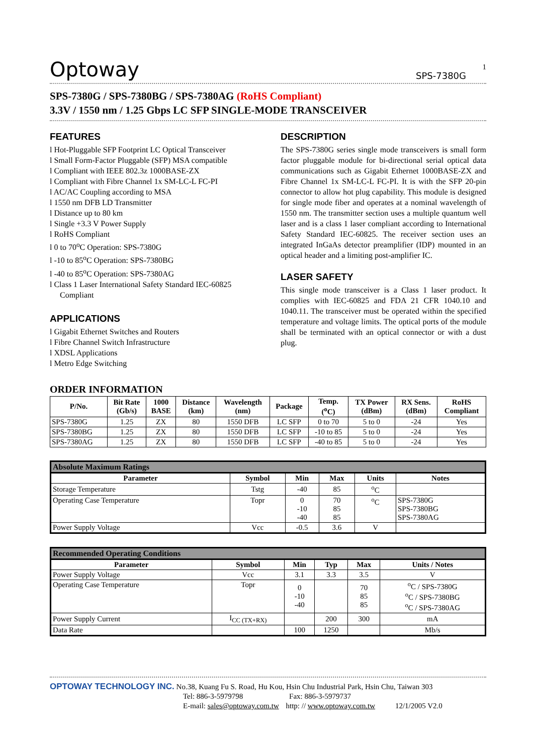Optoway SPS-7380G
1
SPS-7380G / SPS-7380BG / SPS-7380AG (RoHS Compliant)
3.3V / 1550 nm / 1.25 Gbps LC SFP SINGLE-MODE TRANSCEIVER
FEATURES
l Hot-Pluggable SFP Footprint LC Optical Transceiver
l Small Form-Factor Pluggable (SFP) MSA compatible
l Compliant with IEEE 802.3z 1000BASE-ZX
l Compliant with Fibre Channel 1x SM-LC-L FC-PI
l AC/AC Coupling according to MSA
l 1550 nm DFB LD Transmitter
l Distance up to 80 km
l Single +3.3 V Power Supply
l RoHS Compliant
l 0 to 70<sup>o</sup>C Operation: SPS-7380G
l -10 to 85<sup>o</sup>C Operation: SPS-7380BG
l -40 to 85<sup>o</sup>C Operation: SPS-7380AG
l Class 1 Laser International Safety Standard IEC-60825 Compliant
APPLICATIONS
l Gigabit Ethernet Switches and Routers
l Fibre Channel Switch Infrastructure
l XDSL Applications
l Metro Edge Switching
DESCRIPTION
The SPS-7380G series single mode transceivers is small form factor pluggable module for bi-directional serial optical data communications such as Gigabit Ethernet 1000BASE-ZX and Fibre Channel 1x SM-LC-L FC-PI. It is with the SFP 20-pin connector to allow hot plug capability. This module is designed for single mode fiber and operates at a nominal wavelength of 1550 nm. The transmitter section uses a multiple quantum well laser and is a class 1 laser compliant according to International Safety Standard IEC-60825. The receiver section uses an integrated InGaAs detector preamplifier (IDP) mounted in an optical header and a limiting post-amplifier IC.
LASER SAFETY
This single mode transceiver is a Class 1 laser product. It complies with IEC-60825 and FDA 21 CFR 1040.10 and 1040.11. The transceiver must be operated within the specified temperature and voltage limits. The optical ports of the module shall be terminated with an optical connector or with a dust plug.
ORDER INFORMATION
| P/No. | Bit Rate (Gb/s) | 1000 BASE | Distance (km) | Wavelength (nm) | Package | Temp. (<sup>o</sup>C) | TX Power (dBm) | RX Sens. (dBm) | RoHS Compliant |
| --- | --- | --- | --- | --- | --- | --- | --- | --- | --- |
| SPS-7380G | 1.25 | ZX | 80 | 1550 DFB | LC SFP | 0 to 70 | 5 to 0 | -24 | Yes |
| SPS-7380BG | 1.25 | ZX | 80 | 1550 DFB | LC SFP | -10 to 85 | 5 to 0 | -24 | Yes |
| SPS-7380AG | 1.25 | ZX | 80 | 1550 DFB | LC SFP | -40 to 85 | 5 to 0 | -24 | Yes |
Absolute Maximum Ratings
| Parameter | Symbol | Min | Max | Units | Notes |
| --- | --- | --- | --- | --- | --- |
| Storage Temperature | Tstg | -40 | 85 | <sup>o</sup> C | |
| Operating Case Temperature | Topr | 0 -10 -40 | 70 85 85 | <sup>o</sup> C | SPS-7380G SPS-7380BG SPS-7380AG |
| Power Supply Voltage | Vcc | -0.5 | 3.6 | V | |
Recommended Operating Conditions
| Parameter | Symbol | Min | Typ | Max | Units / Notes |
| --- | --- | --- | --- | --- | --- |
| Power Supply Voltage | Vcc | 3.1 | 3.3 | 3.5 | V |
| Operating Case Temperature | Topr | 0 -10 -40 | | 70 85 85 | <sup>o</sup> C / SPS-7380G <sup>o</sup> C / SPS-7380BG <sup>o</sup> C / SPS-7380AG |
| Power Supply Current | I<sub>CC (TX+RX)</sub> | | 200 | 300 | mA |
| Data Rate | | 100 | 1250 | | Mb/s |
OPTOWAY TECHNOLOGY INC. No.38, Kuang Fu S. Road, Hu Kou, Hsin Chu Industrial Park, Hsin Chu, Taiwan 303
Tel: 886-3-5979798 Fax: 886-3-5979737
E-mail: sales@optoway.com.tw http: // www.optoway.com.tw 12/1/2005 V2.0